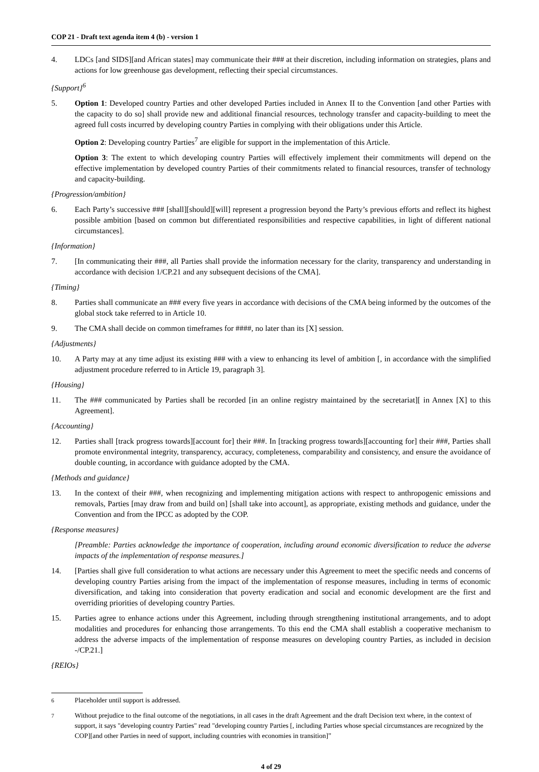COP 21 - Draft text agenda item 4 (b) - version 1
4. LDCs [and SIDS][and African states] may communicate their ### at their discretion, including information on strategies, plans and actions for low greenhouse gas development, reflecting their special circumstances.
{Support}<sup>6</sup>
5. Option 1: Developed country Parties and other developed Parties included in Annex II to the Convention [and other Parties with the capacity to do so] shall provide new and additional financial resources, technology transfer and capacity-building to meet the agreed full costs incurred by developing country Parties in complying with their obligations under this Article.
Option 2: Developing country Parties<sup>7</sup> are eligible for support in the implementation of this Article.
Option 3: The extent to which developing country Parties will effectively implement their commitments will depend on the effective implementation by developed country Parties of their commitments related to financial resources, transfer of technology and capacity-building.
{Progression/ambition}
6. Each Party’s successive ### [shall][should][will] represent a progression beyond the Party’s previous efforts and reflect its highest possible ambition [based on common but differentiated responsibilities and respective capabilities, in light of different national circumstances].
{Information}
7. [In communicating their ###, all Parties shall provide the information necessary for the clarity, transparency and understanding in accordance with decision 1/CP.21 and any subsequent decisions of the CMA].
{Timing}
8. Parties shall communicate an ### every five years in accordance with decisions of the CMA being informed by the outcomes of the global stock take referred to in Article 10.
9. The CMA shall decide on common timeframes for ####, no later than its [X] session.
{Adjustments}
10. A Party may at any time adjust its existing ### with a view to enhancing its level of ambition [, in accordance with the simplified adjustment procedure referred to in Article 19, paragraph 3].
{Housing}
11. The ### communicated by Parties shall be recorded [in an online registry maintained by the secretariat][ in Annex [X] to this Agreement].
{Accounting}
12. Parties shall [track progress towards][account for] their ###. In [tracking progress towards][accounting for] their ###, Parties shall promote environmental integrity, transparency, accuracy, completeness, comparability and consistency, and ensure the avoidance of double counting, in accordance with guidance adopted by the CMA.
{Methods and guidance}
13. In the context of their ###, when recognizing and implementing mitigation actions with respect to anthropogenic emissions and removals, Parties [may draw from and build on] [shall take into account], as appropriate, existing methods and guidance, under the Convention and from the IPCC as adopted by the COP.
{Response measures}
[Preamble: Parties acknowledge the importance of cooperation, including around economic diversification to reduce the adverse impacts of the implementation of response measures.]
14. [Parties shall give full consideration to what actions are necessary under this Agreement to meet the specific needs and concerns of developing country Parties arising from the impact of the implementation of response measures, including in terms of economic diversification, and taking into consideration that poverty eradication and social and economic development are the first and overriding priorities of developing country Parties.
15. Parties agree to enhance actions under this Agreement, including through strengthening institutional arrangements, and to adopt modalities and procedures for enhancing those arrangements. To this end the CMA shall establish a cooperative mechanism to address the adverse impacts of the implementation of response measures on developing country Parties, as included in decision -/CP.21.]
{REIOs}
<sup>6</sup> Placeholder until support is addressed.
<sup>7</sup> Without prejudice to the final outcome of the negotiations, in all cases in the draft Agreement and the draft Decision text where, in the context of support, it says "developing country Parties" read "developing country Parties [, including Parties whose special circumstances are recognized by the COP][and other Parties in need of support, including countries with economies in transition]”
4 of 29